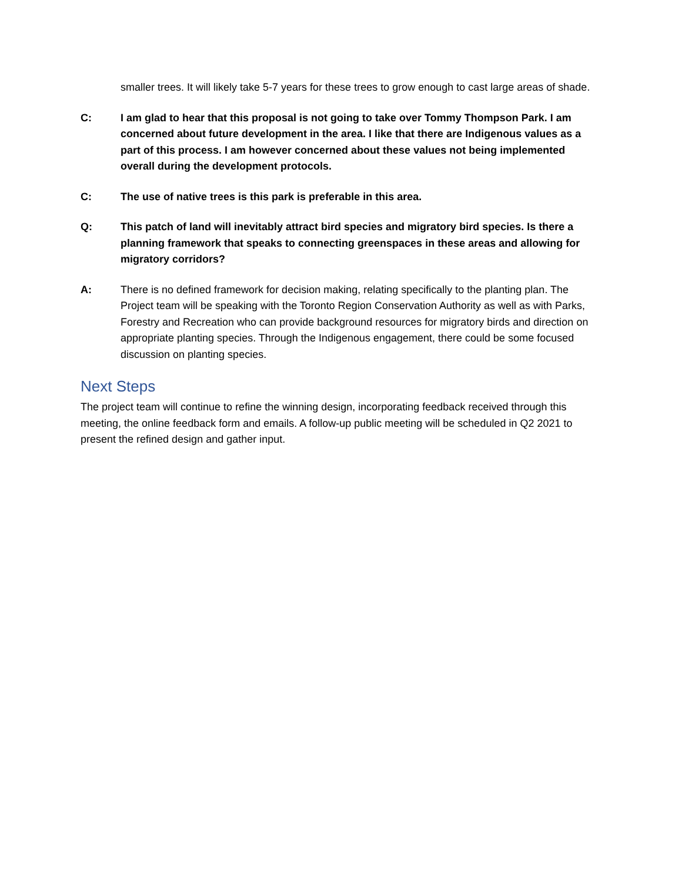smaller trees. It will likely take 5-7 years for these trees to grow enough to cast large areas of shade.
C: I am glad to hear that this proposal is not going to take over Tommy Thompson Park. I am concerned about future development in the area. I like that there are Indigenous values as a part of this process. I am however concerned about these values not being implemented overall during the development protocols.
C: The use of native trees is this park is preferable in this area.
Q: This patch of land will inevitably attract bird species and migratory bird species. Is there a planning framework that speaks to connecting greenspaces in these areas and allowing for migratory corridors?
A: There is no defined framework for decision making, relating specifically to the planting plan. The Project team will be speaking with the Toronto Region Conservation Authority as well as with Parks, Forestry and Recreation who can provide background resources for migratory birds and direction on appropriate planting species. Through the Indigenous engagement, there could be some focused discussion on planting species.
Next Steps
The project team will continue to refine the winning design, incorporating feedback received through this meeting, the online feedback form and emails. A follow-up public meeting will be scheduled in Q2 2021 to present the refined design and gather input.